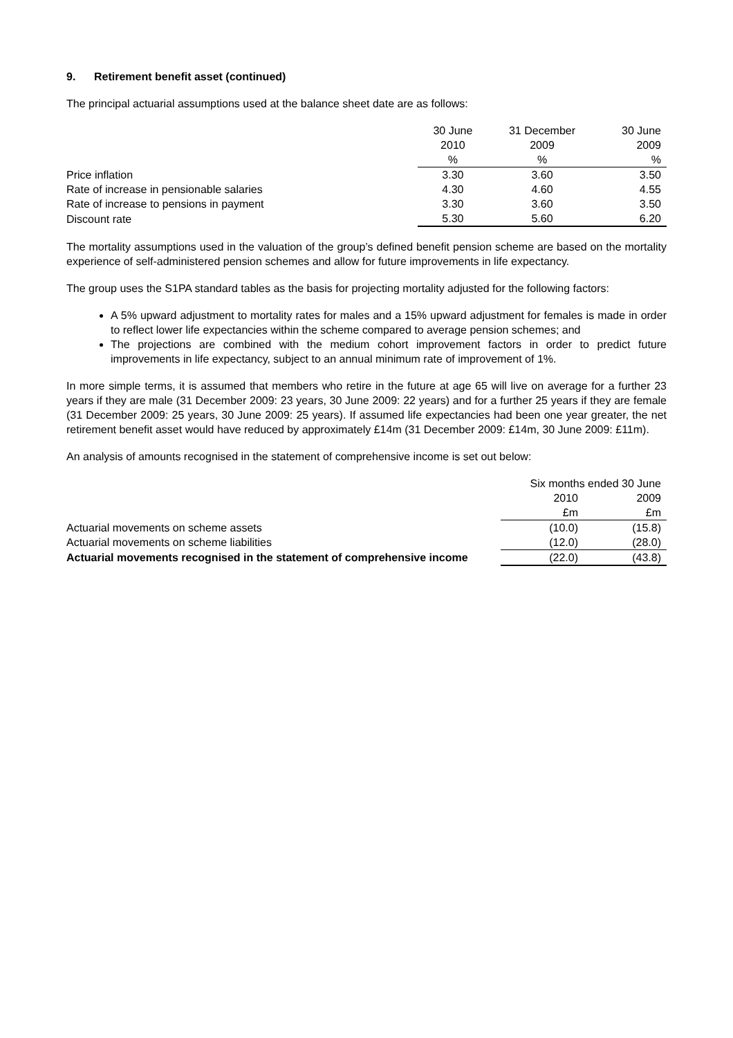9. Retirement benefit asset (continued)
The principal actuarial assumptions used at the balance sheet date are as follows:
| | 30 June 2010 | 31 December 2009 | 30 June 2009 |
| | % | % | % |
| Price inflation | 3.30 | 3.60 | 3.50 |
| Rate of increase in pensionable salaries | 4.30 | 4.60 | 4.55 |
| Rate of increase to pensions in payment | 3.30 | 3.60 | 3.50 |
| Discount rate | 5.30 | 5.60 | 6.20 |
The mortality assumptions used in the valuation of the group’s defined benefit pension scheme are based on the mortality experience of self-administered pension schemes and allow for future improvements in life expectancy.
The group uses the S1PA standard tables as the basis for projecting mortality adjusted for the following factors:
A 5% upward adjustment to mortality rates for males and a 15% upward adjustment for females is made in order to reflect lower life expectancies within the scheme compared to average pension schemes; and
The projections are combined with the medium cohort improvement factors in order to predict future improvements in life expectancy, subject to an annual minimum rate of improvement of 1%.
In more simple terms, it is assumed that members who retire in the future at age 65 will live on average for a further 23 years if they are male (31 December 2009: 23 years, 30 June 2009: 22 years) and for a further 25 years if they are female (31 December 2009: 25 years, 30 June 2009: 25 years). If assumed life expectancies had been one year greater, the net retirement benefit asset would have reduced by approximately £14m (31 December 2009: £14m, 30 June 2009: £11m).
An analysis of amounts recognised in the statement of comprehensive income is set out below:
| | Six months ended 30 June | |
| | 2010 | 2009 |
| | £m | £m |
| Actuarial movements on scheme assets | (10.0) | (15.8) |
| Actuarial movements on scheme liabilities | (12.0) | (28.0) |
| Actuarial movements recognised in the statement of comprehensive income | (22.0) | (43.8) |